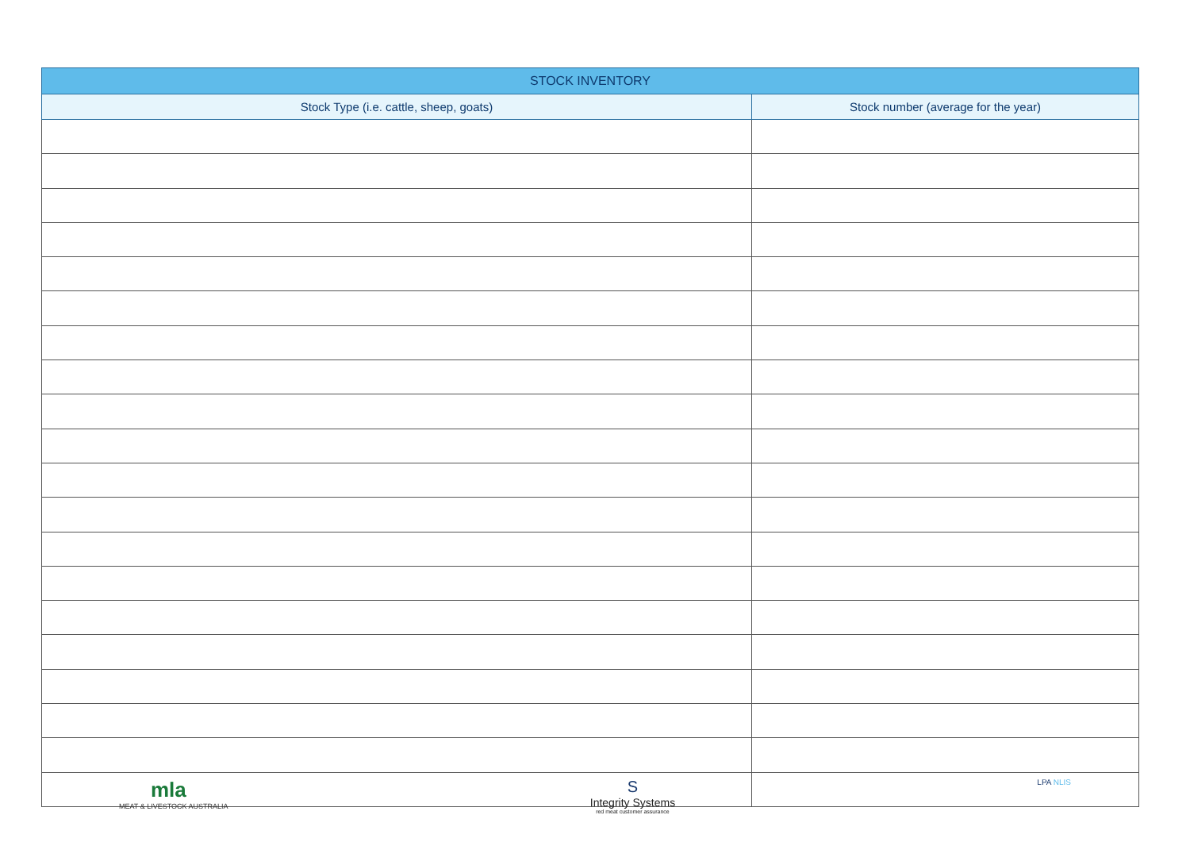| STOCK INVENTORY | |
| --- | --- |
| Stock Type (i.e. cattle, sheep, goats) | Stock number (average for the year) |
mla
MEAT & LIVESTOCK AUSTRALIA
S
Integrity Systems
red meat customer assurance
LPA NLIS